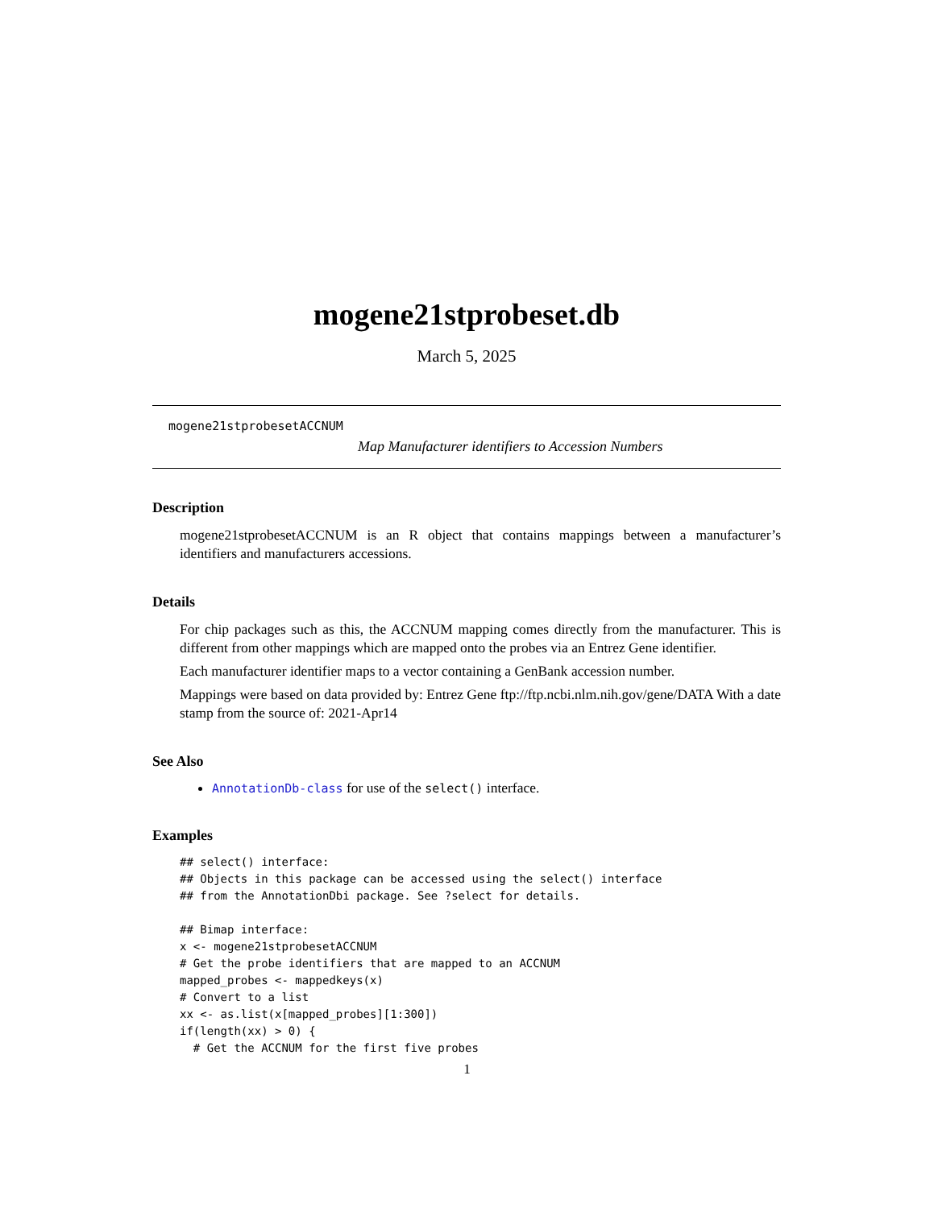mogene21stprobeset.db
March 5, 2025
mogene21stprobesetACCNUM
Map Manufacturer identifiers to Accession Numbers
Description
mogene21stprobesetACCNUM is an R object that contains mappings between a manufacturer’s identifiers and manufacturers accessions.
Details
For chip packages such as this, the ACCNUM mapping comes directly from the manufacturer. This is different from other mappings which are mapped onto the probes via an Entrez Gene identifier.
Each manufacturer identifier maps to a vector containing a GenBank accession number.
Mappings were based on data provided by: Entrez Gene ftp://ftp.ncbi.nlm.nih.gov/gene/DATA With a date stamp from the source of: 2021-Apr14
See Also
AnnotationDb-class for use of the select() interface.
Examples
## select() interface:
## Objects in this package can be accessed using the select() interface
## from the AnnotationDbi package. See ?select for details.

## Bimap interface:
x <- mogene21stprobesetACCNUM
# Get the probe identifiers that are mapped to an ACCNUM
mapped_probes <- mappedkeys(x)
# Convert to a list
xx <- as.list(x[mapped_probes][1:300])
if(length(xx) > 0) {
  # Get the ACCNUM for the first five probes
1